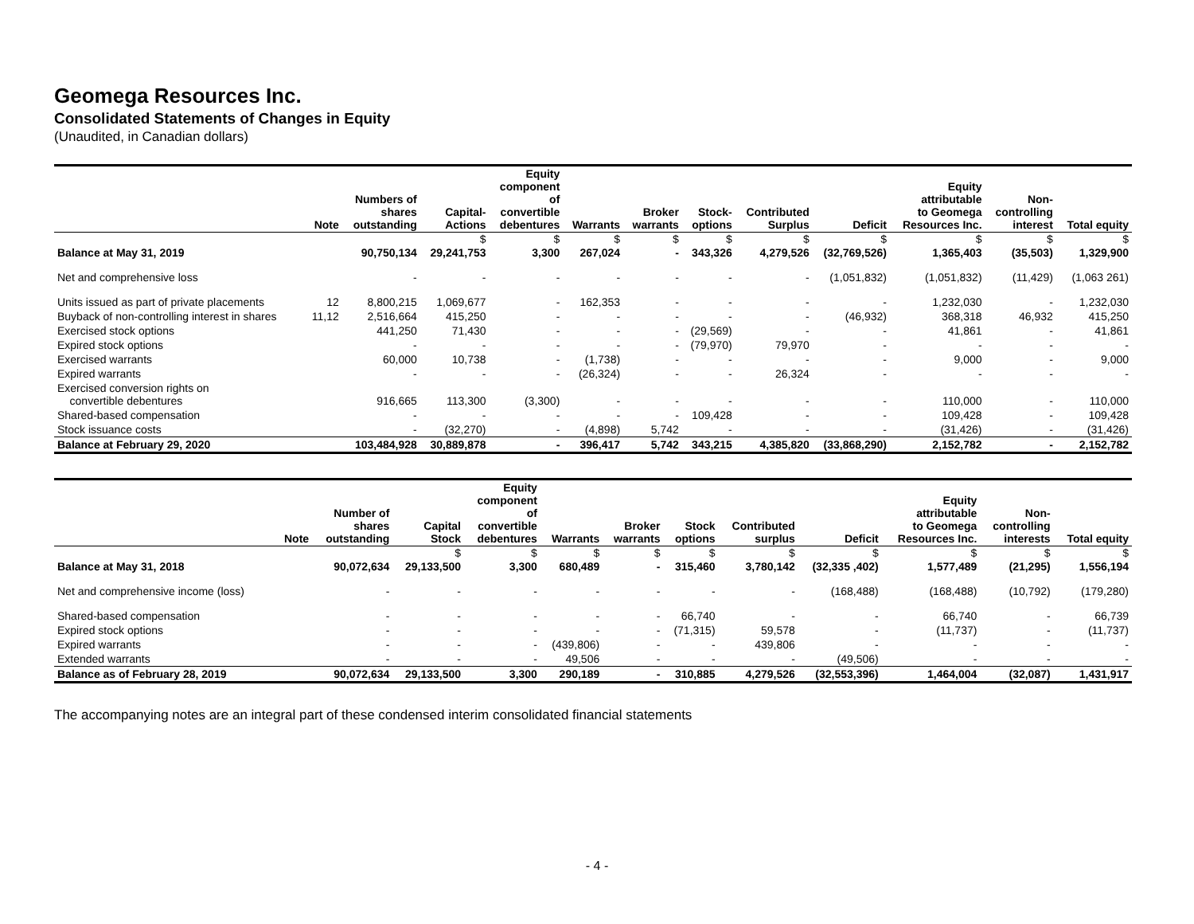Geomega Resources Inc.
Consolidated Statements of Changes in Equity
(Unaudited, in Canadian dollars)
| | Note | Numbers of shares outstanding | Capital- Actions | Equity component of convertible debentures | Warrants | Broker warrants | Stock- options | Contributed Surplus | Deficit | Equity attributable to Geomega Resources Inc. | Non- controlling interest | Total equity |
| --- | --- | --- | --- | --- | --- | --- | --- | --- | --- | --- | --- | --- |
| | | | $ | $ | $ | $ | $ | $ | $ | $ | $ | $ |
| Balance at May 31, 2019 | | 90,750,134 | 29,241,753 | 3,300 | 267,024 | - | 343,326 | 4,279,526 | (32,769,526) | 1,365,403 | (35,503) | 1,329,900 |
| Net and comprehensive loss | | - | - | - | - | - | - | - | (1,051,832) | (1,051,832) | (11,429) | (1,063 261) |
| Units issued as part of private placements | 12 | 8,800,215 | 1,069,677 | - | 162,353 | - | - | - | - | 1,232,030 | - | 1,232,030 |
| Buyback of non-controlling interest in shares | 11,12 | 2,516,664 | 415,250 | - | - | - | - | - | (46,932) | 368,318 | 46,932 | 415,250 |
| Exercised stock options | | 441,250 | 71,430 | - | - | - | (29,569) | - | - | 41,861 | - | 41,861 |
| Expired stock options | | - | - | - | - | - | (79,970) | 79,970 | - | - | - | - |
| Exercised warrants | | 60,000 | 10,738 | - | (1,738) | - | - | - | - | 9,000 | - | 9,000 |
| Expired warrants | | - | - | - | (26,324) | - | - | 26,324 | - | - | - | - |
| Exercised conversion rights on convertible debentures | | 916,665 | 113,300 | (3,300) | - | - | - | - | - | 110,000 | - | 110,000 |
| Shared-based compensation | | - | - | - | - | - | 109,428 | - | - | 109,428 | - | 109,428 |
| Stock issuance costs | | - | (32,270) | - | (4,898) | 5,742 | - | - | - | (31,426) | - | (31,426) |
| Balance at February 29, 2020 | | 103,484,928 | 30,889,878 | - | 396,417 | 5,742 | 343,215 | 4,385,820 | (33,868,290) | 2,152,782 | - | 2,152,782 |
| | Note | Number of shares outstanding | Capital Stock | Equity component of convertible debentures | Warrants | Broker warrants | Stock options | Contributed surplus | Deficit | Equity attributable to Geomega Resources Inc. | Non- controlling interests | Total equity |
| --- | --- | --- | --- | --- | --- | --- | --- | --- | --- | --- | --- | --- |
| | | | $ | $ | $ | $ | $ | $ | $ | $ | $ | $ |
| Balance at May 31, 2018 | | 90,072,634 | 29,133,500 | 3,300 | 680,489 | - | 315,460 | 3,780,142 | (32,335 ,402) | 1,577,489 | (21,295) | 1,556,194 |
| Net and comprehensive income (loss) | | - | - | - | - | - | - | - | (168,488) | (168,488) | (10,792) | (179,280) |
| Shared-based compensation | | - | - | - | - | - | 66,740 | - | - | 66,740 | - | 66,739 |
| Expired stock options | | - | - | - | - | - | (71,315) | 59,578 | - | (11,737) | - | (11,737) |
| Expired warrants | | - | - | - | (439,806) | - | - | 439,806 | - | - | - | - |
| Extended warrants | | - | - | - | 49,506 | - | - | - | (49,506) | - | - | - |
| Balance as of February 28, 2019 | | 90,072,634 | 29,133,500 | 3,300 | 290,189 | - | 310,885 | 4,279,526 | (32,553,396) | 1,464,004 | (32,087) | 1,431,917 |
The accompanying notes are an integral part of these condensed interim consolidated financial statements
- 4 -